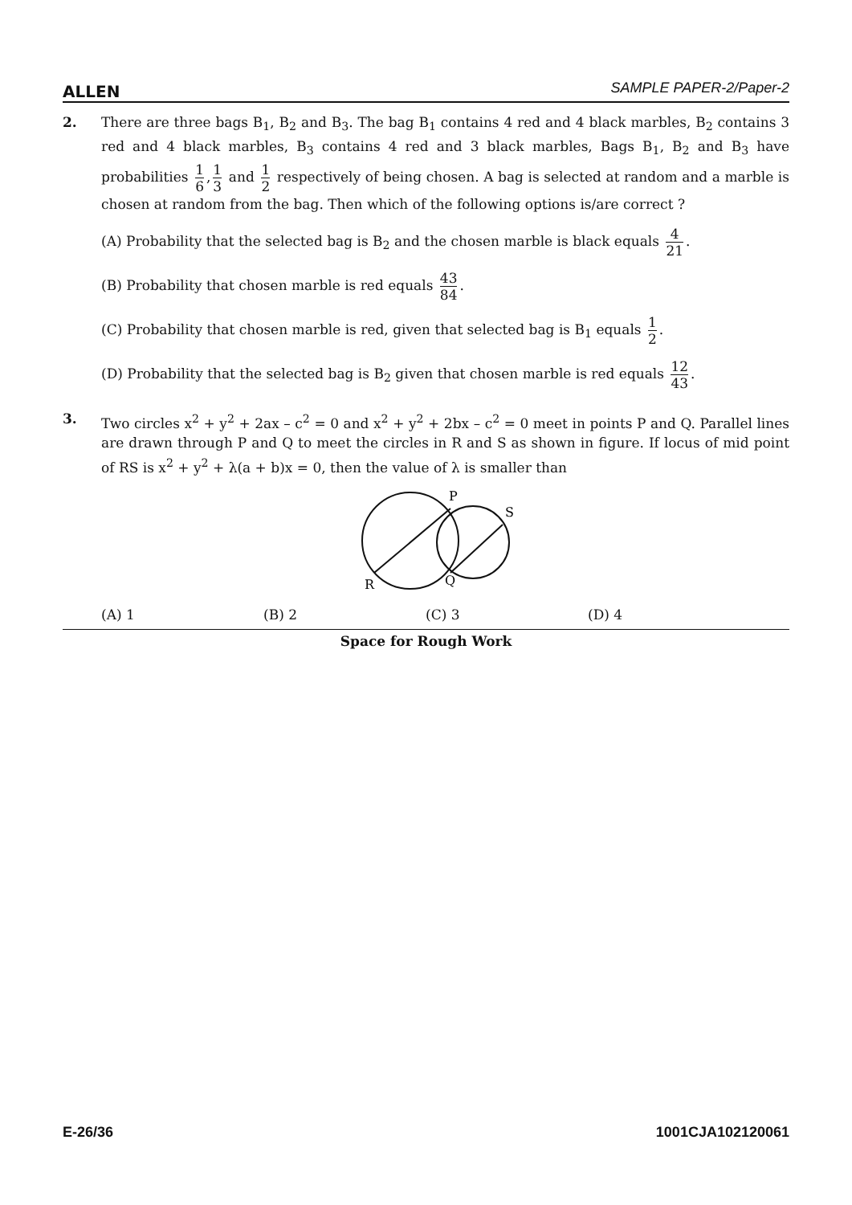ALLEN SAMPLE PAPER-2/Paper-2
2. There are three bags B<sub>1</sub>, B<sub>2</sub> and B<sub>3</sub>. The bag B<sub>1</sub> contains 4 red and 4 black marbles, B<sub>2</sub> contains 3 red and 4 black marbles, B<sub>3</sub> contains 4 red and 3 black marbles, Bags B<sub>1</sub>, B<sub>2</sub> and B<sub>3</sub> have probabilities 1 6, 1 3 and 1 2 respectively of being chosen. A bag is selected at random and a marble is chosen at random from the bag. Then which of the following options is/are correct ?
(A) Probability that the selected bag is B<sub>2</sub> and the chosen marble is black equals 4 21.
(B) Probability that chosen marble is red equals 43 84.
(C) Probability that chosen marble is red, given that selected bag is B<sub>1</sub> equals 1 2.
(D) Probability that the selected bag is B<sub>2</sub> given that chosen marble is red equals 12 43.
3. Two circles x<sup>2</sup> + y<sup>2</sup> + 2ax – c<sup>2</sup> = 0 and x<sup>2</sup> + y<sup>2</sup> + 2bx – c<sup>2</sup> = 0 meet in points P and Q. Parallel lines are drawn through P and Q to meet the circles in R and S as shown in figure. If locus of mid point of RS is x<sup>2</sup> + y<sup>2</sup> + λ(a + b)x = 0, then the value of λ is smaller than
P
S
R
Q
(A) 1 (B) 2 (C) 3 (D) 4
Space for Rough Work
E-26/36 1001CJA102120061